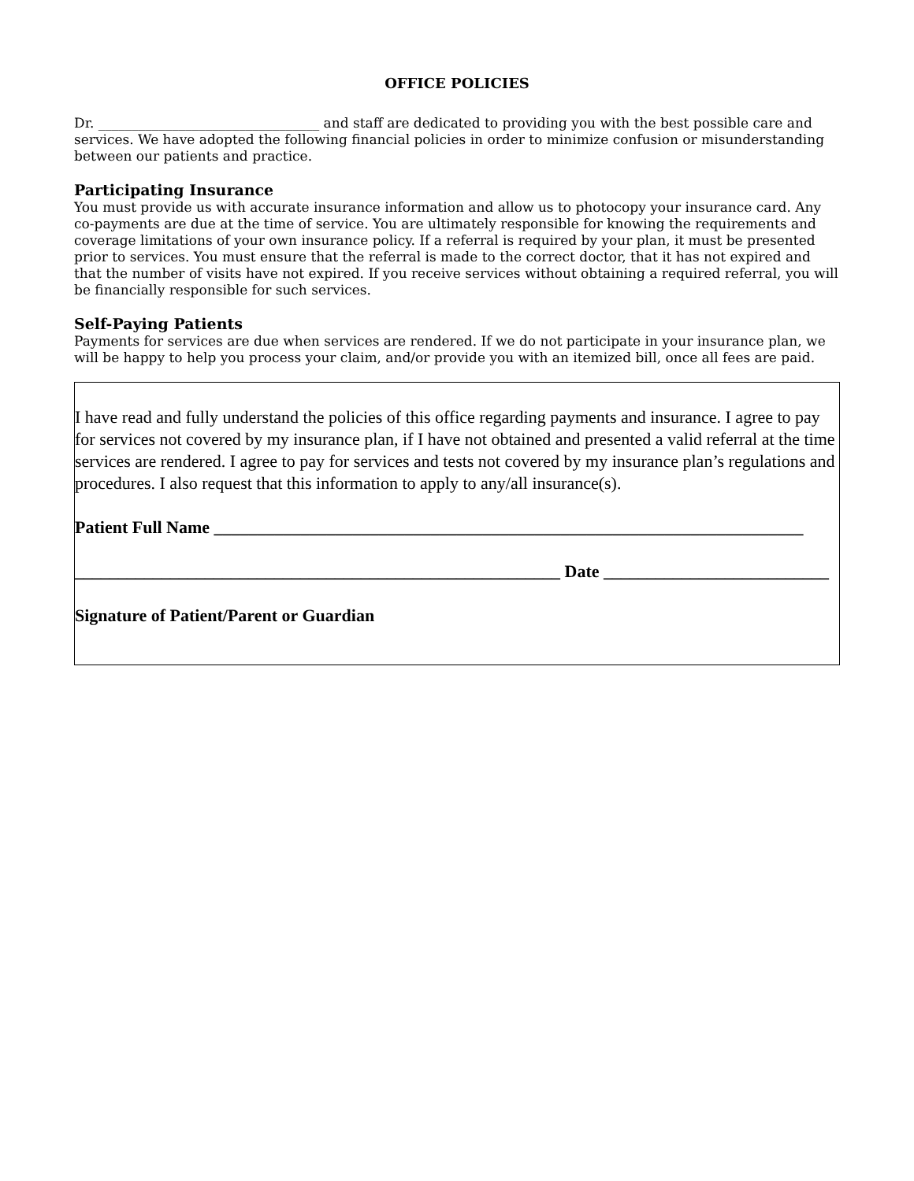OFFICE POLICIES
Dr. _________________________________ and staff are dedicated to providing you with the best possible care and services. We have adopted the following financial policies in order to minimize confusion or misunderstanding between our patients and practice.
Participating Insurance
You must provide us with accurate insurance information and allow us to photocopy your insurance card. Any co-payments are due at the time of service. You are ultimately responsible for knowing the requirements and coverage limitations of your own insurance policy. If a referral is required by your plan, it must be presented prior to services. You must ensure that the referral is made to the correct doctor, that it has not expired and that the number of visits have not expired. If you receive services without obtaining a required referral, you will be financially responsible for such services.
Self-Paying Patients
Payments for services are due when services are rendered. If we do not participate in your insurance plan, we will be happy to help you process your claim, and/or provide you with an itemized bill, once all fees are paid.
I have read and fully understand the policies of this office regarding payments and insurance. I agree to pay for services not covered by my insurance plan, if I have not obtained and presented a valid referral at the time services are rendered. I agree to pay for services and tests not covered by my insurance plan’s regulations and procedures. I also request that this information to apply to any/all insurance(s).
Patient Full Name ____________________________________________________________________
________________________________________________________ Date __________________________
Signature of Patient/Parent or Guardian